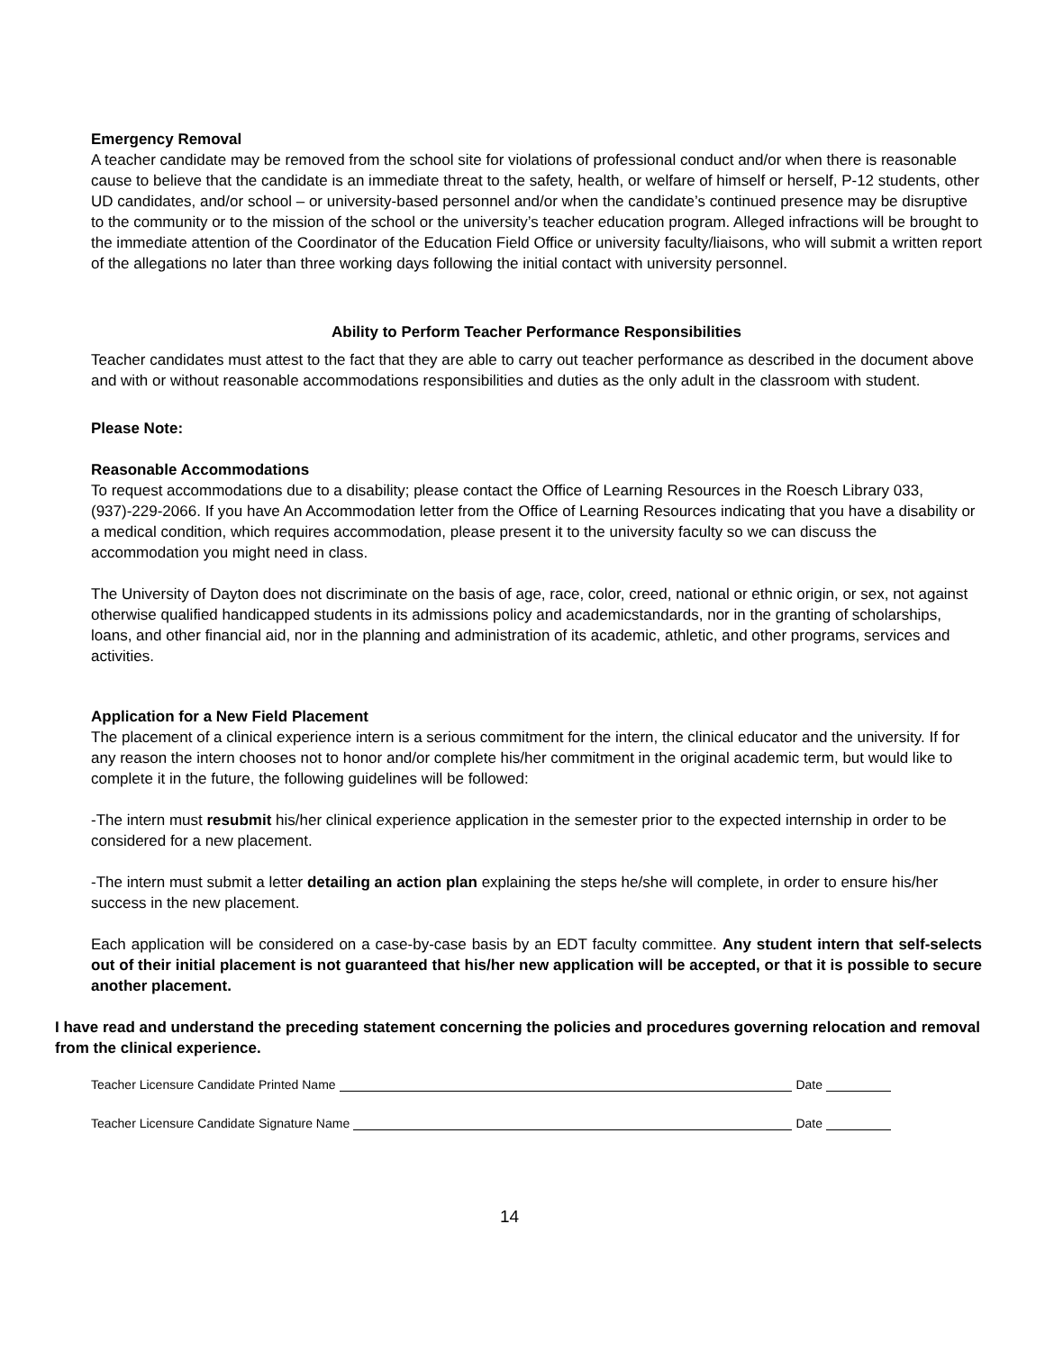Emergency Removal
A teacher candidate may be removed from the school site for violations of professional conduct and/or when there is reasonable cause to believe that the candidate is an immediate threat to the safety, health, or welfare of himself or herself, P-12 students, other UD candidates, and/or school – or university-based personnel and/or when the candidate’s continued presence may be disruptive to the community or to the mission of the school or the university’s teacher education program. Alleged infractions will be brought to the immediate attention of the Coordinator of the Education Field Office or university faculty/liaisons, who will submit a written report of the allegations no later than three working days following the initial contact with university personnel.
Ability to Perform Teacher Performance Responsibilities
Teacher candidates must attest to the fact that they are able to carry out teacher performance as described in the document above and with or without reasonable accommodations responsibilities and duties as the only adult in the classroom with student.
Please Note:
Reasonable Accommodations
To request accommodations due to a disability; please contact the Office of Learning Resources in the Roesch Library 033, (937)-229-2066. If you have An Accommodation letter from the Office of Learning Resources indicating that you have a disability or a medical condition, which requires accommodation, please present it to the university faculty so we can discuss the accommodation you might need in class.
The University of Dayton does not discriminate on the basis of age, race, color, creed, national or ethnic origin, or sex, not against otherwise qualified handicapped students in its admissions policy and academicstandards, nor in the granting of scholarships, loans, and other financial aid, nor in the planning and administration of its academic, athletic, and other programs, services and activities.
Application for a New Field Placement
The placement of a clinical experience intern is a serious commitment for the intern, the clinical educator and the university. If for any reason the intern chooses not to honor and/or complete his/her commitment in the original academic term, but would like to complete it in the future, the following guidelines will be followed:
-The intern must resubmit his/her clinical experience application in the semester prior to the expected internship in order to be considered for a new placement.
-The intern must submit a letter detailing an action plan explaining the steps he/she will complete, in order to ensure his/her success in the new placement.
Each application will be considered on a case-by-case basis by an EDT faculty committee. Any student intern that self-selects out of their initial placement is not guaranteed that his/her new application will be accepted, or that it is possible to secure another placement.
I have read and understand the preceding statement concerning the policies and procedures governing relocation and removal from the clinical experience.
Teacher Licensure Candidate Printed Name Date
Teacher Licensure Candidate Signature Name Date
14